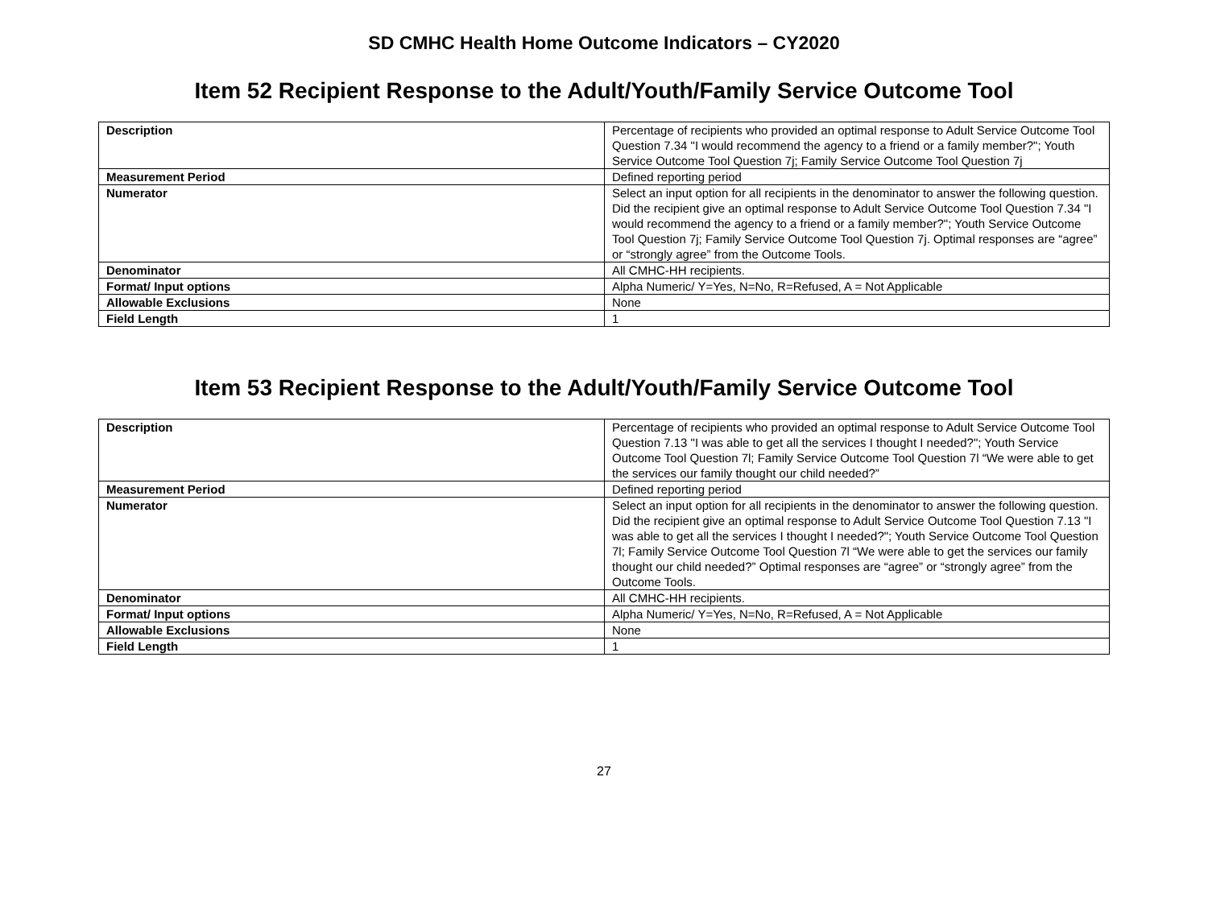SD CMHC Health Home Outcome Indicators – CY2020
Item 52 Recipient Response to the Adult/Youth/Family Service Outcome Tool
| Description | Percentage of recipients who provided an optimal response to Adult Service Outcome Tool Question 7.34 "I would recommend the agency to a friend or a family member?"; Youth Service Outcome Tool Question 7j; Family Service Outcome Tool Question 7j |
| Measurement Period | Defined reporting period |
| Numerator | Select an input option for all recipients in the denominator to answer the following question. Did the recipient give an optimal response to Adult Service Outcome Tool Question 7.34 "I would recommend the agency to a friend or a family member?"; Youth Service Outcome Tool Question 7j; Family Service Outcome Tool Question 7j. Optimal responses are “agree” or “strongly agree” from the Outcome Tools. |
| Denominator | All CMHC-HH recipients. |
| Format/ Input options | Alpha Numeric/ Y=Yes, N=No, R=Refused, A = Not Applicable |
| Allowable Exclusions | None |
| Field Length | 1 |
Item 53 Recipient Response to the Adult/Youth/Family Service Outcome Tool
| Description | Percentage of recipients who provided an optimal response to Adult Service Outcome Tool Question 7.13 "I was able to get all the services I thought I needed?"; Youth Service Outcome Tool Question 7l; Family Service Outcome Tool Question 7l “We were able to get the services our family thought our child needed?” |
| Measurement Period | Defined reporting period |
| Numerator | Select an input option for all recipients in the denominator to answer the following question. Did the recipient give an optimal response to Adult Service Outcome Tool Question 7.13 "I was able to get all the services I thought I needed?"; Youth Service Outcome Tool Question 7l; Family Service Outcome Tool Question 7l “We were able to get the services our family thought our child needed?” Optimal responses are “agree” or “strongly agree” from the Outcome Tools. |
| Denominator | All CMHC-HH recipients. |
| Format/ Input options | Alpha Numeric/ Y=Yes, N=No, R=Refused, A = Not Applicable |
| Allowable Exclusions | None |
| Field Length | 1 |
27